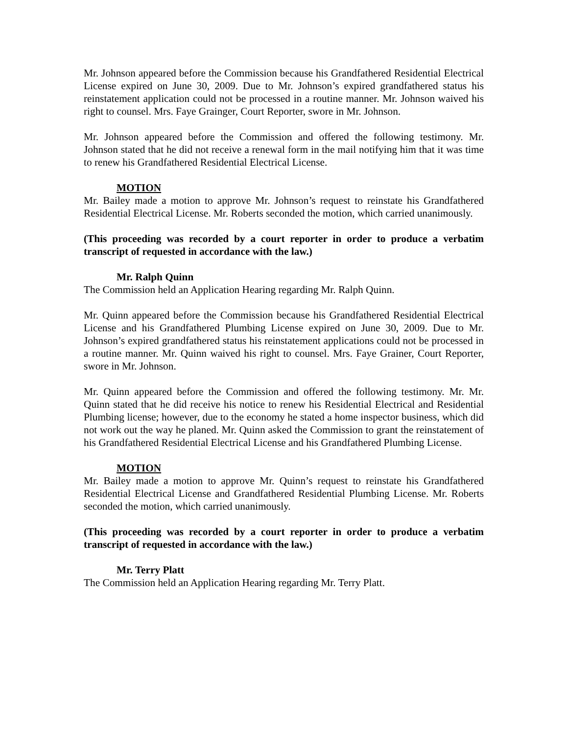Mr. Johnson appeared before the Commission because his Grandfathered Residential Electrical License expired on June 30, 2009. Due to Mr. Johnson’s expired grandfathered status his reinstatement application could not be processed in a routine manner. Mr. Johnson waived his right to counsel. Mrs. Faye Grainger, Court Reporter, swore in Mr. Johnson.
Mr. Johnson appeared before the Commission and offered the following testimony. Mr. Johnson stated that he did not receive a renewal form in the mail notifying him that it was time to renew his Grandfathered Residential Electrical License.
MOTION
Mr. Bailey made a motion to approve Mr. Johnson’s request to reinstate his Grandfathered Residential Electrical License. Mr. Roberts seconded the motion, which carried unanimously.
(This proceeding was recorded by a court reporter in order to produce a verbatim transcript of requested in accordance with the law.)
Mr. Ralph Quinn
The Commission held an Application Hearing regarding Mr. Ralph Quinn.
Mr. Quinn appeared before the Commission because his Grandfathered Residential Electrical License and his Grandfathered Plumbing License expired on June 30, 2009. Due to Mr. Johnson’s expired grandfathered status his reinstatement applications could not be processed in a routine manner. Mr. Quinn waived his right to counsel. Mrs. Faye Grainer, Court Reporter, swore in Mr. Johnson.
Mr. Quinn appeared before the Commission and offered the following testimony. Mr. Mr. Quinn stated that he did receive his notice to renew his Residential Electrical and Residential Plumbing license; however, due to the economy he stated a home inspector business, which did not work out the way he planed. Mr. Quinn asked the Commission to grant the reinstatement of his Grandfathered Residential Electrical License and his Grandfathered Plumbing License.
MOTION
Mr. Bailey made a motion to approve Mr. Quinn’s request to reinstate his Grandfathered Residential Electrical License and Grandfathered Residential Plumbing License. Mr. Roberts seconded the motion, which carried unanimously.
(This proceeding was recorded by a court reporter in order to produce a verbatim transcript of requested in accordance with the law.)
Mr. Terry Platt
The Commission held an Application Hearing regarding Mr. Terry Platt.